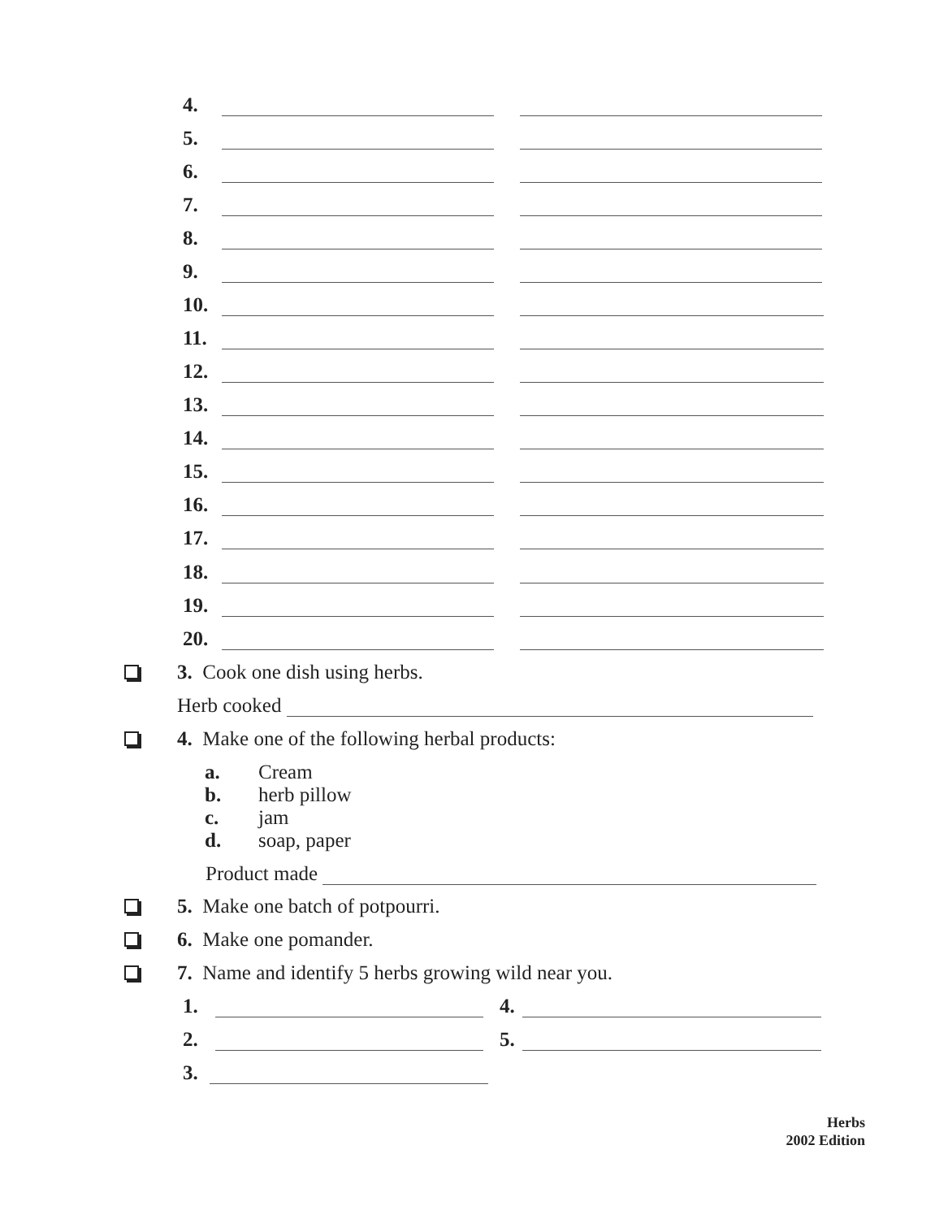4.
5.
6.
7.
8.
9.
10.
11.
12.
13.
14.
15.
16.
17.
18.
19.
20.
3. Cook one dish using herbs.
Herb cooked
4. Make one of the following herbal products:
a. Cream
b. herb pillow
c. jam
d. soap, paper
Product made
5. Make one batch of potpourri.
6. Make one pomander.
7. Name and identify 5 herbs growing wild near you.
1. 4.
2. 5.
3.
Herbs
2002 Edition